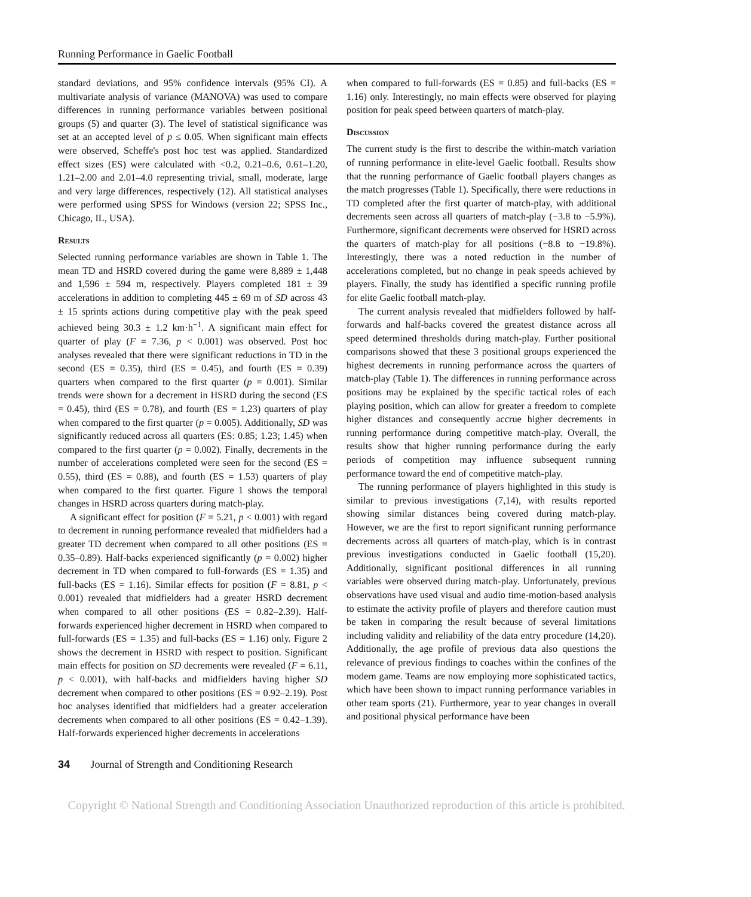Running Performance in Gaelic Football
standard deviations, and 95% confidence intervals (95% CI). A multivariate analysis of variance (MANOVA) was used to compare differences in running performance variables between positional groups (5) and quarter (3). The level of statistical significance was set at an accepted level of p ≤ 0.05. When significant main effects were observed, Scheffe's post hoc test was applied. Standardized effect sizes (ES) were calculated with <0.2, 0.21–0.6, 0.61–1.20, 1.21–2.00 and 2.01–4.0 representing trivial, small, moderate, large and very large differences, respectively (12). All statistical analyses were performed using SPSS for Windows (version 22; SPSS Inc., Chicago, IL, USA).
Results
Selected running performance variables are shown in Table 1. The mean TD and HSRD covered during the game were 8,889 ± 1,448 and 1,596 ± 594 m, respectively. Players completed 181 ± 39 accelerations in addition to completing 445 ± 69 m of SD across 43 ± 15 sprints actions during competitive play with the peak speed achieved being 30.3 ± 1.2 km·h<sup>−1</sup>. A significant main effect for quarter of play (F = 7.36, p < 0.001) was observed. Post hoc analyses revealed that there were significant reductions in TD in the second (ES = 0.35), third (ES = 0.45), and fourth (ES = 0.39) quarters when compared to the first quarter (p = 0.001). Similar trends were shown for a decrement in HSRD during the second (ES = 0.45), third (ES = 0.78), and fourth (ES = 1.23) quarters of play when compared to the first quarter (p = 0.005). Additionally, SD was significantly reduced across all quarters (ES: 0.85; 1.23; 1.45) when compared to the first quarter (p = 0.002). Finally, decrements in the number of accelerations completed were seen for the second (ES = 0.55), third (ES = 0.88), and fourth (ES = 1.53) quarters of play when compared to the first quarter. Figure 1 shows the temporal changes in HSRD across quarters during match-play.
A significant effect for position (F = 5.21, p < 0.001) with regard to decrement in running performance revealed that midfielders had a greater TD decrement when compared to all other positions (ES = 0.35–0.89). Half-backs experienced significantly (p = 0.002) higher decrement in TD when compared to full-forwards (ES = 1.35) and full-backs (ES = 1.16). Similar effects for position (F = 8.81, p < 0.001) revealed that midfielders had a greater HSRD decrement when compared to all other positions (ES = 0.82–2.39). Half-forwards experienced higher decrement in HSRD when compared to full-forwards (ES = 1.35) and full-backs (ES = 1.16) only. Figure 2 shows the decrement in HSRD with respect to position. Significant main effects for position on SD decrements were revealed (F = 6.11, p < 0.001), with half-backs and midfielders having higher SD decrement when compared to other positions (ES = 0.92–2.19). Post hoc analyses identified that midfielders had a greater acceleration decrements when compared to all other positions (ES = 0.42–1.39). Half-forwards experienced higher decrements in accelerations
when compared to full-forwards (ES = 0.85) and full-backs (ES = 1.16) only. Interestingly, no main effects were observed for playing position for peak speed between quarters of match-play.
Discussion
The current study is the first to describe the within-match variation of running performance in elite-level Gaelic football. Results show that the running performance of Gaelic football players changes as the match progresses (Table 1). Specifically, there were reductions in TD completed after the first quarter of match-play, with additional decrements seen across all quarters of match-play (−3.8 to −5.9%). Furthermore, significant decrements were observed for HSRD across the quarters of match-play for all positions (−8.8 to −19.8%). Interestingly, there was a noted reduction in the number of accelerations completed, but no change in peak speeds achieved by players. Finally, the study has identified a specific running profile for elite Gaelic football match-play.
The current analysis revealed that midfielders followed by half-forwards and half-backs covered the greatest distance across all speed determined thresholds during match-play. Further positional comparisons showed that these 3 positional groups experienced the highest decrements in running performance across the quarters of match-play (Table 1). The differences in running performance across positions may be explained by the specific tactical roles of each playing position, which can allow for greater a freedom to complete higher distances and consequently accrue higher decrements in running performance during competitive match-play. Overall, the results show that higher running performance during the early periods of competition may influence subsequent running performance toward the end of competitive match-play.
The running performance of players highlighted in this study is similar to previous investigations (7,14), with results reported showing similar distances being covered during match-play. However, we are the first to report significant running performance decrements across all quarters of match-play, which is in contrast previous investigations conducted in Gaelic football (15,20). Additionally, significant positional differences in all running variables were observed during match-play. Unfortunately, previous observations have used visual and audio time-motion-based analysis to estimate the activity profile of players and therefore caution must be taken in comparing the result because of several limitations including validity and reliability of the data entry procedure (14,20). Additionally, the age profile of previous data also questions the relevance of previous findings to coaches within the confines of the modern game. Teams are now employing more sophisticated tactics, which have been shown to impact running performance variables in other team sports (21). Furthermore, year to year changes in overall and positional physical performance have been
34 Journal of Strength and Conditioning Research
Copyright © National Strength and Conditioning Association Unauthorized reproduction of this article is prohibited.